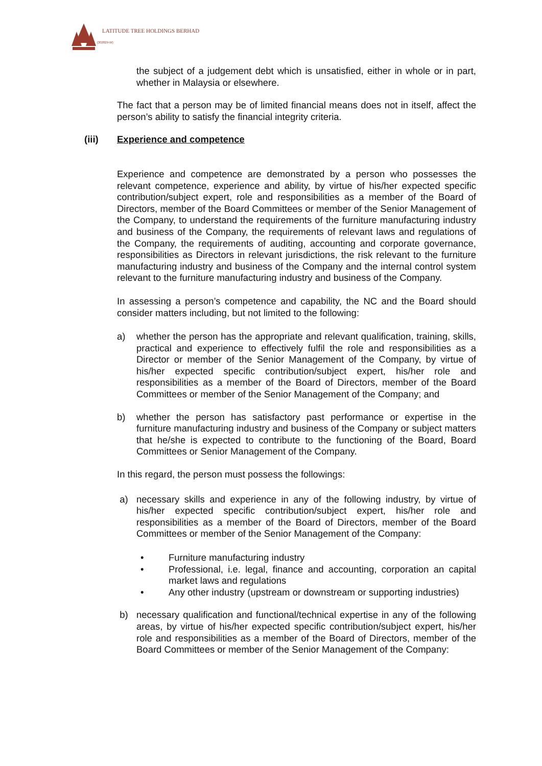LATITUDE TREE HOLDINGS BERHAD
(302829-W)
the subject of a judgement debt which is unsatisfied, either in whole or in part, whether in Malaysia or elsewhere.
The fact that a person may be of limited financial means does not in itself, affect the person’s ability to satisfy the financial integrity criteria.
(iii) Experience and competence
Experience and competence are demonstrated by a person who possesses the relevant competence, experience and ability, by virtue of his/her expected specific contribution/subject expert, role and responsibilities as a member of the Board of Directors, member of the Board Committees or member of the Senior Management of the Company, to understand the requirements of the furniture manufacturing industry and business of the Company, the requirements of relevant laws and regulations of the Company, the requirements of auditing, accounting and corporate governance, responsibilities as Directors in relevant jurisdictions, the risk relevant to the furniture manufacturing industry and business of the Company and the internal control system relevant to the furniture manufacturing industry and business of the Company.
In assessing a person’s competence and capability, the NC and the Board should consider matters including, but not limited to the following:
a) whether the person has the appropriate and relevant qualification, training, skills, practical and experience to effectively fulfil the role and responsibilities as a Director or member of the Senior Management of the Company, by virtue of his/her expected specific contribution/subject expert, his/her role and responsibilities as a member of the Board of Directors, member of the Board Committees or member of the Senior Management of the Company; and
b) whether the person has satisfactory past performance or expertise in the furniture manufacturing industry and business of the Company or subject matters that he/she is expected to contribute to the functioning of the Board, Board Committees or Senior Management of the Company.
In this regard, the person must possess the followings:
a) necessary skills and experience in any of the following industry, by virtue of his/her expected specific contribution/subject expert, his/her role and responsibilities as a member of the Board of Directors, member of the Board Committees or member of the Senior Management of the Company:
• Furniture manufacturing industry
• Professional, i.e. legal, finance and accounting, corporation an capital market laws and regulations
• Any other industry (upstream or downstream or supporting industries)
b) necessary qualification and functional/technical expertise in any of the following areas, by virtue of his/her expected specific contribution/subject expert, his/her role and responsibilities as a member of the Board of Directors, member of the Board Committees or member of the Senior Management of the Company: